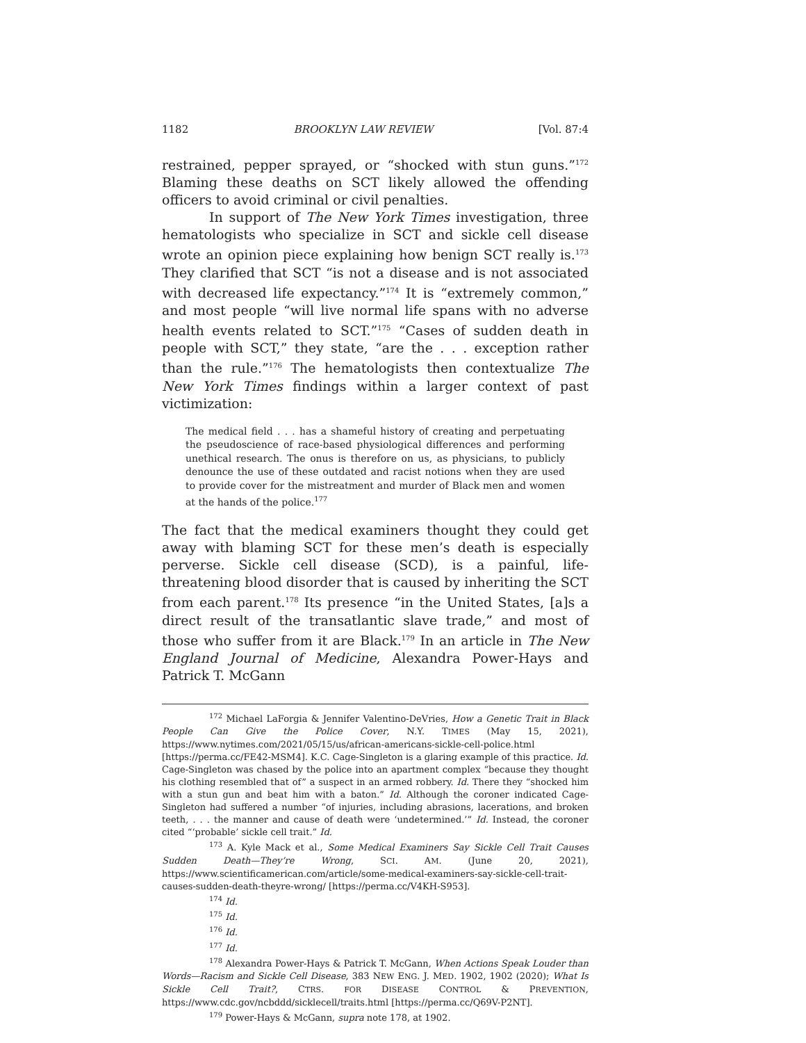1182 BROOKLYN LAW REVIEW [Vol. 87:4
restrained, pepper sprayed, or “shocked with stun guns.”<sup>172</sup> Blaming these deaths on SCT likely allowed the offending officers to avoid criminal or civil penalties.
In support of The New York Times investigation, three hematologists who specialize in SCT and sickle cell disease wrote an opinion piece explaining how benign SCT really is.<sup>173</sup> They clarified that SCT “is not a disease and is not associated with decreased life expectancy.”<sup>174</sup> It is “extremely common,” and most people “will live normal life spans with no adverse health events related to SCT.”<sup>175</sup> “Cases of sudden death in people with SCT,” they state, “are the . . . exception rather than the rule.”<sup>176</sup> The hematologists then contextualize The New York Times findings within a larger context of past victimization:
The medical field . . . has a shameful history of creating and perpetuating the pseudoscience of race-based physiological differences and performing unethical research. The onus is therefore on us, as physicians, to publicly denounce the use of these outdated and racist notions when they are used to provide cover for the mistreatment and murder of Black men and women at the hands of the police.<sup>177</sup>
The fact that the medical examiners thought they could get away with blaming SCT for these men’s death is especially perverse. Sickle cell disease (SCD), is a painful, life-threatening blood disorder that is caused by inheriting the SCT from each parent.<sup>178</sup> Its presence “in the United States, [a]s a direct result of the transatlantic slave trade,” and most of those who suffer from it are Black.<sup>179</sup> In an article in The New England Journal of Medicine, Alexandra Power-Hays and Patrick T. McGann
<sup>172</sup> Michael LaForgia & Jennifer Valentino-DeVries, How a Genetic Trait in Black People Can Give the Police Cover, N.Y. TIMES (May 15, 2021), https://www.nytimes.com/2021/05/15/us/african-americans-sickle-cell-police.html [https://perma.cc/FE42-MSM4]. K.C. Cage-Singleton is a glaring example of this practice. Id. Cage-Singleton was chased by the police into an apartment complex “because they thought his clothing resembled that of” a suspect in an armed robbery. Id. There they “shocked him with a stun gun and beat him with a baton.” Id. Although the coroner indicated Cage-Singleton had suffered a number “of injuries, including abrasions, lacerations, and broken teeth, . . . the manner and cause of death were ‘undetermined.’” Id. Instead, the coroner cited “‘probable’ sickle cell trait.” Id.
<sup>173</sup> A. Kyle Mack et al., Some Medical Examiners Say Sickle Cell Trait Causes Sudden Death—They’re Wrong, SCI. AM. (June 20, 2021), https://www.scientificamerican.com/article/some-medical-examiners-say-sickle-cell-trait-causes-sudden-death-theyre-wrong/ [https://perma.cc/V4KH-S953].
<sup>174</sup> Id.
<sup>175</sup> Id.
<sup>176</sup> Id.
<sup>177</sup> Id.
<sup>178</sup> Alexandra Power-Hays & Patrick T. McGann, When Actions Speak Louder than Words—Racism and Sickle Cell Disease, 383 NEW ENG. J. MED. 1902, 1902 (2020); What Is Sickle Cell Trait?, CTRS. FOR DISEASE CONTROL & PREVENTION, https://www.cdc.gov/ncbddd/sicklecell/traits.html [https://perma.cc/Q69V-P2NT].
<sup>179</sup> Power-Hays & McGann, supra note 178, at 1902.